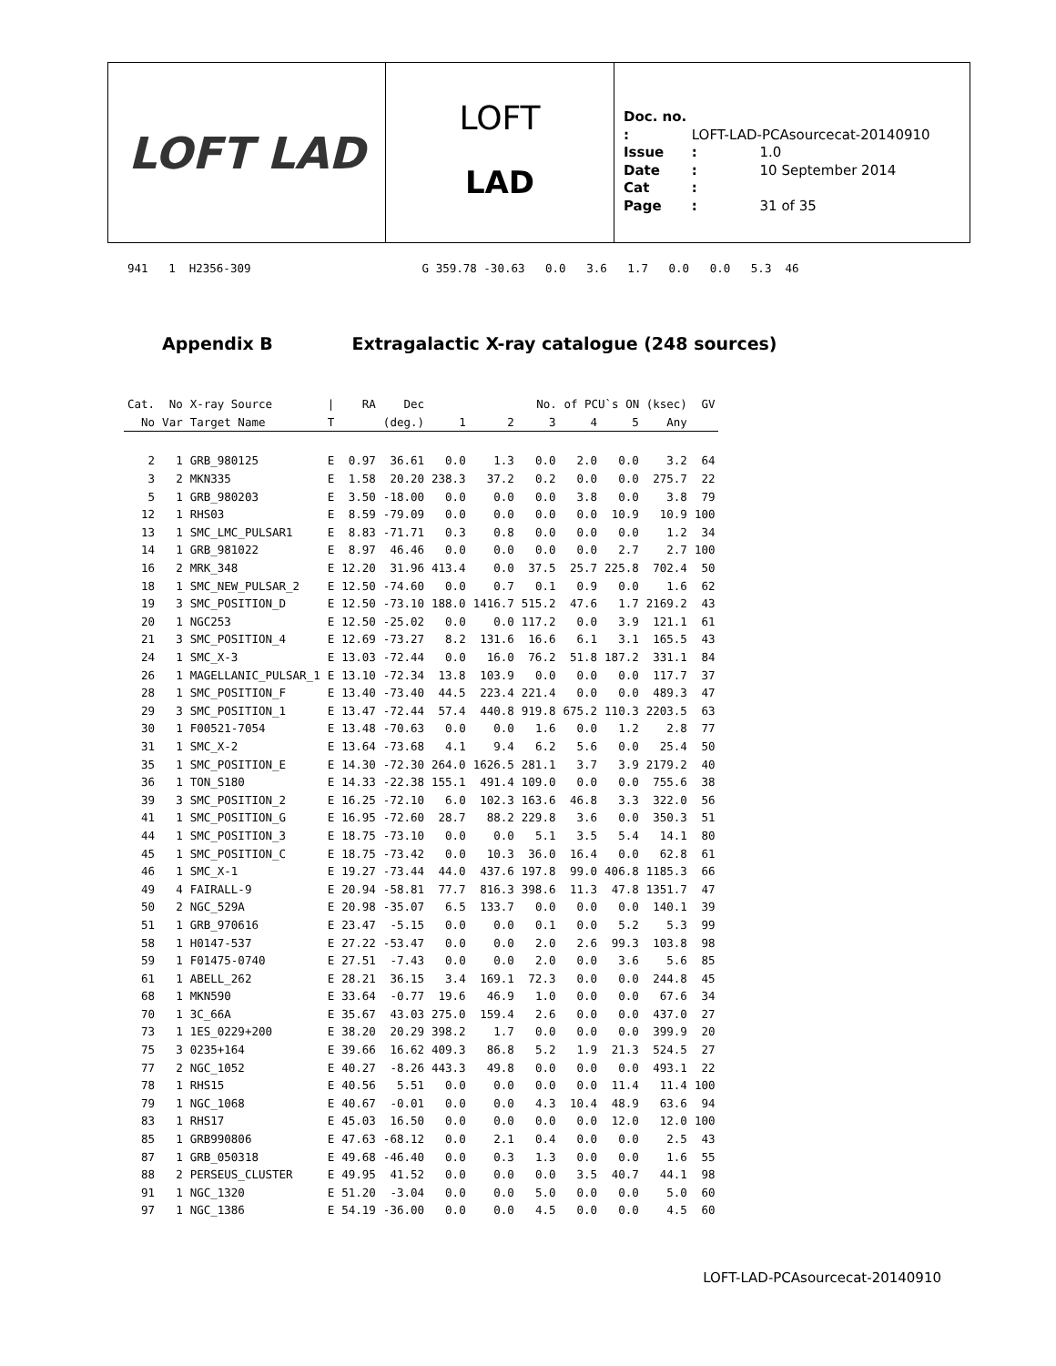LOFT LAD
LOFT
LAD
Doc. no. : LOFT-LAD-PCAsourcecat-20140910
Issue : 1.0
Date : 10 September 2014
Cat :
Page : 31 of 35
941 1 H2356-309 G 359.78 -30.63 0.0 3.6 1.7 0.0 0.0 5.3 46
Appendix B Extragalactic X-ray catalogue (248 sources)
| Cat. | No | X-ray Source | / | RA | Dec | No. of PCU`s ON (ksec) | | | | | | GV |
| --- | --- | --- | --- | --- | --- | --- | --- | --- | --- | --- | --- | --- |
| No | Var | Target Name | T | (deg.) | | 1 | 2 | 3 | 4 | 5 | Any | |
| 2 | 1 | GRB_980125 | E | 0.97 | 36.61 | 0.0 | 1.3 | 0.0 | 2.0 | 0.0 | 3.2 | 64 |
| 3 | 2 | MKN335 | E | 1.58 | 20.20 | 238.3 | 37.2 | 0.2 | 0.0 | 0.0 | 275.7 | 22 |
| 5 | 1 | GRB_980203 | E | 3.50 | -18.00 | 0.0 | 0.0 | 0.0 | 3.8 | 0.0 | 3.8 | 79 |
| 12 | 1 | RHS03 | E | 8.59 | -79.09 | 0.0 | 0.0 | 0.0 | 0.0 | 10.9 | 10.9 | 100 |
| 13 | 1 | SMC_LMC_PULSAR1 | E | 8.83 | -71.71 | 0.3 | 0.8 | 0.0 | 0.0 | 0.0 | 1.2 | 34 |
| 14 | 1 | GRB_981022 | E | 8.97 | 46.46 | 0.0 | 0.0 | 0.0 | 0.0 | 2.7 | 2.7 | 100 |
| 16 | 2 | MRK_348 | E | 12.20 | 31.96 | 413.4 | 0.0 | 37.5 | 25.7 | 225.8 | 702.4 | 50 |
| 18 | 1 | SMC_NEW_PULSAR_2 | E | 12.50 | -74.60 | 0.0 | 0.7 | 0.1 | 0.9 | 0.0 | 1.6 | 62 |
| 19 | 3 | SMC_POSITION_D | E | 12.50 | -73.10 | 188.0 | 1416.7 | 515.2 | 47.6 | 1.7 | 2169.2 | 43 |
| 20 | 1 | NGC253 | E | 12.50 | -25.02 | 0.0 | 0.0 | 117.2 | 0.0 | 3.9 | 121.1 | 61 |
| 21 | 3 | SMC_POSITION_4 | E | 12.69 | -73.27 | 8.2 | 131.6 | 16.6 | 6.1 | 3.1 | 165.5 | 43 |
| 24 | 1 | SMC_X-3 | E | 13.03 | -72.44 | 0.0 | 16.0 | 76.2 | 51.8 | 187.2 | 331.1 | 84 |
| 26 | 1 | MAGELLANIC_PULSAR_1 | E | 13.10 | -72.34 | 13.8 | 103.9 | 0.0 | 0.0 | 0.0 | 117.7 | 37 |
| 28 | 1 | SMC_POSITION_F | E | 13.40 | -73.40 | 44.5 | 223.4 | 221.4 | 0.0 | 0.0 | 489.3 | 47 |
| 29 | 3 | SMC_POSITION_1 | E | 13.47 | -72.44 | 57.4 | 440.8 | 919.8 | 675.2 | 110.3 | 2203.5 | 63 |
| 30 | 1 | F00521-7054 | E | 13.48 | -70.63 | 0.0 | 0.0 | 1.6 | 0.0 | 1.2 | 2.8 | 77 |
| 31 | 1 | SMC_X-2 | E | 13.64 | -73.68 | 4.1 | 9.4 | 6.2 | 5.6 | 0.0 | 25.4 | 50 |
| 35 | 1 | SMC_POSITION_E | E | 14.30 | -72.30 | 264.0 | 1626.5 | 281.1 | 3.7 | 3.9 | 2179.2 | 40 |
| 36 | 1 | TON_S180 | E | 14.33 | -22.38 | 155.1 | 491.4 | 109.0 | 0.0 | 0.0 | 755.6 | 38 |
| 39 | 3 | SMC_POSITION_2 | E | 16.25 | -72.10 | 6.0 | 102.3 | 163.6 | 46.8 | 3.3 | 322.0 | 56 |
| 41 | 1 | SMC_POSITION_G | E | 16.95 | -72.60 | 28.7 | 88.2 | 229.8 | 3.6 | 0.0 | 350.3 | 51 |
| 44 | 1 | SMC_POSITION_3 | E | 18.75 | -73.10 | 0.0 | 0.0 | 5.1 | 3.5 | 5.4 | 14.1 | 80 |
| 45 | 1 | SMC_POSITION_C | E | 18.75 | -73.42 | 0.0 | 10.3 | 36.0 | 16.4 | 0.0 | 62.8 | 61 |
| 46 | 1 | SMC_X-1 | E | 19.27 | -73.44 | 44.0 | 437.6 | 197.8 | 99.0 | 406.8 | 1185.3 | 66 |
| 49 | 4 | FAIRALL-9 | E | 20.94 | -58.81 | 77.7 | 816.3 | 398.6 | 11.3 | 47.8 | 1351.7 | 47 |
| 50 | 2 | NGC_529A | E | 20.98 | -35.07 | 6.5 | 133.7 | 0.0 | 0.0 | 0.0 | 140.1 | 39 |
| 51 | 1 | GRB_970616 | E | 23.47 | -5.15 | 0.0 | 0.0 | 0.1 | 0.0 | 5.2 | 5.3 | 99 |
| 58 | 1 | H0147-537 | E | 27.22 | -53.47 | 0.0 | 0.0 | 2.0 | 2.6 | 99.3 | 103.8 | 98 |
| 59 | 1 | F01475-0740 | E | 27.51 | -7.43 | 0.0 | 0.0 | 2.0 | 0.0 | 3.6 | 5.6 | 85 |
| 61 | 1 | ABELL_262 | E | 28.21 | 36.15 | 3.4 | 169.1 | 72.3 | 0.0 | 0.0 | 244.8 | 45 |
| 68 | 1 | MKN590 | E | 33.64 | -0.77 | 19.6 | 46.9 | 1.0 | 0.0 | 0.0 | 67.6 | 34 |
| 70 | 1 | 3C_66A | E | 35.67 | 43.03 | 275.0 | 159.4 | 2.6 | 0.0 | 0.0 | 437.0 | 27 |
| 73 | 1 | 1ES_0229+200 | E | 38.20 | 20.29 | 398.2 | 1.7 | 0.0 | 0.0 | 0.0 | 399.9 | 20 |
| 75 | 3 | 0235+164 | E | 39.66 | 16.62 | 409.3 | 86.8 | 5.2 | 1.9 | 21.3 | 524.5 | 27 |
| 77 | 2 | NGC_1052 | E | 40.27 | -8.26 | 443.3 | 49.8 | 0.0 | 0.0 | 0.0 | 493.1 | 22 |
| 78 | 1 | RHS15 | E | 40.56 | 5.51 | 0.0 | 0.0 | 0.0 | 0.0 | 11.4 | 11.4 | 100 |
| 79 | 1 | NGC_1068 | E | 40.67 | -0.01 | 0.0 | 0.0 | 4.3 | 10.4 | 48.9 | 63.6 | 94 |
| 83 | 1 | RHS17 | E | 45.03 | 16.50 | 0.0 | 0.0 | 0.0 | 0.0 | 12.0 | 12.0 | 100 |
| 85 | 1 | GRB990806 | E | 47.63 | -68.12 | 0.0 | 2.1 | 0.4 | 0.0 | 0.0 | 2.5 | 43 |
| 87 | 1 | GRB_050318 | E | 49.68 | -46.40 | 0.0 | 0.3 | 1.3 | 0.0 | 0.0 | 1.6 | 55 |
| 88 | 2 | PERSEUS_CLUSTER | E | 49.95 | 41.52 | 0.0 | 0.0 | 0.0 | 3.5 | 40.7 | 44.1 | 98 |
| 91 | 1 | NGC_1320 | E | 51.20 | -3.04 | 0.0 | 0.0 | 5.0 | 0.0 | 0.0 | 5.0 | 60 |
| 97 | 1 | NGC_1386 | E | 54.19 | -36.00 | 0.0 | 0.0 | 4.5 | 0.0 | 0.0 | 4.5 | 60 |
LOFT-LAD-PCAsourcecat-20140910